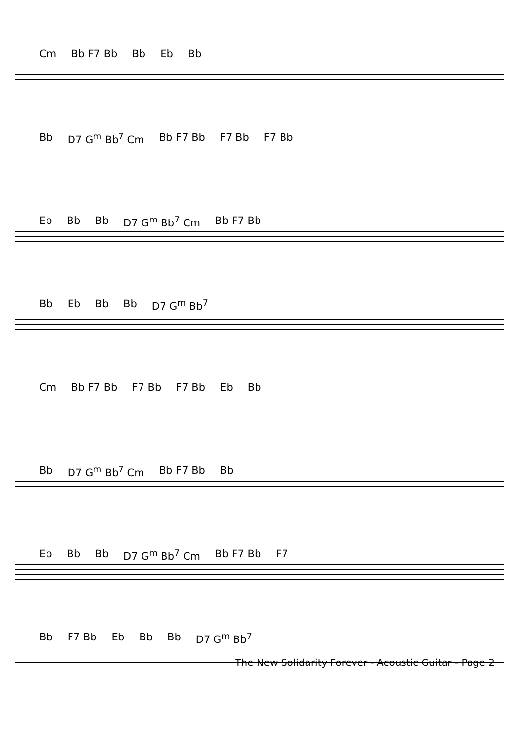Cm Bb F7 Bb Bb Eb Bb
Bb D7 G<sup>m</sup> Bb<sup>7</sup> Cm Bb F7 Bb F7 Bb F7 Bb
Eb Bb Bb D7 G<sup>m</sup> Bb<sup>7</sup> Cm Bb F7 Bb
Bb Eb Bb Bb D7 G<sup>m</sup> Bb<sup>7</sup>
Cm Bb F7 Bb F7 Bb F7 Bb Eb Bb
Bb D7 G<sup>m</sup> Bb<sup>7</sup> Cm Bb F7 Bb Bb
Eb Bb Bb D7 G<sup>m</sup> Bb<sup>7</sup> Cm Bb F7 Bb F7
Bb F7 Bb Eb Bb Bb D7 G<sup>m</sup> Bb<sup>7</sup>
The New Solidarity Forever - Acoustic Guitar - Page 2